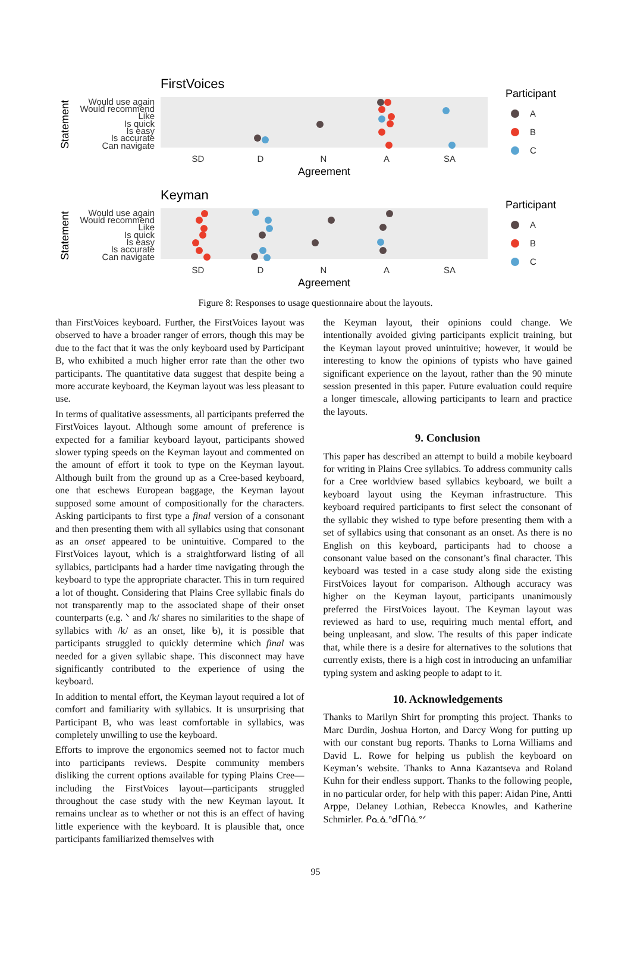FirstVoices
Statement
Would use again
Would recommend
Like
Is quick
Is easy
Is accurate
Can navigate
SD
D
N
A
SA
Agreement
Participant
A
B
C
Keyman
Statement
Would use again
Would recommend
Like
Is quick
Is easy
Is accurate
Can navigate
SD
D
N
A
SA
Agreement
Participant
A
B
C
Figure 8: Responses to usage questionnaire about the layouts.
than FirstVoices keyboard. Further, the FirstVoices layout was observed to have a broader ranger of errors, though this may be due to the fact that it was the only keyboard used by Participant B, who exhibited a much higher error rate than the other two participants. The quantitative data suggest that despite being a more accurate keyboard, the Keyman layout was less pleasant to use.
In terms of qualitative assessments, all participants preferred the FirstVoices layout. Although some amount of preference is expected for a familiar keyboard layout, participants showed slower typing speeds on the Keyman layout and commented on the amount of effort it took to type on the Keyman layout. Although built from the ground up as a Cree-based keyboard, one that eschews European baggage, the Keyman layout supposed some amount of compositionally for the characters. Asking participants to first type a final version of a consonant and then presenting them with all syllabics using that consonant as an onset appeared to be unintuitive. Compared to the FirstVoices layout, which is a straightforward listing of all syllabics, participants had a harder time navigating through the keyboard to type the appropriate character. This in turn required a lot of thought. Considering that Plains Cree syllabic finals do not transparently map to the associated shape of their onset counterparts (e.g. ᐠ and /k/ shares no similarities to the shape of syllabics with /k/ as an onset, like ᑲ), it is possible that participants struggled to quickly determine which final was needed for a given syllabic shape. This disconnect may have significantly contributed to the experience of using the keyboard.
In addition to mental effort, the Keyman layout required a lot of comfort and familiarity with syllabics. It is unsurprising that Participant B, who was least comfortable in syllabics, was completely unwilling to use the keyboard.
Efforts to improve the ergonomics seemed not to factor much into participants reviews. Despite community members disliking the current options available for typing Plains Cree—including the FirstVoices layout—participants struggled throughout the case study with the new Keyman layout. It remains unclear as to whether or not this is an effect of having little experience with the keyboard. It is plausible that, once participants familiarized themselves with
the Keyman layout, their opinions could change. We intentionally avoided giving participants explicit training, but the Keyman layout proved unintuitive; however, it would be interesting to know the opinions of typists who have gained significant experience on the layout, rather than the 90 minute session presented in this paper. Future evaluation could require a longer timescale, allowing participants to learn and practice the layouts.
9. Conclusion
This paper has described an attempt to build a mobile keyboard for writing in Plains Cree syllabics. To address community calls for a Cree worldview based syllabics keyboard, we built a keyboard layout using the Keyman infrastructure. This keyboard required participants to first select the consonant of the syllabic they wished to type before presenting them with a set of syllabics using that consonant as an onset. As there is no English on this keyboard, participants had to choose a consonant value based on the consonant’s final character. This keyboard was tested in a case study along side the existing FirstVoices layout for comparison. Although accuracy was higher on the Keyman layout, participants unanimously preferred the FirstVoices layout. The Keyman layout was reviewed as hard to use, requiring much mental effort, and being unpleasant, and slow. The results of this paper indicate that, while there is a desire for alternatives to the solutions that currently exists, there is a high cost in introducing an unfamiliar typing system and asking people to adapt to it.
10. Acknowledgements
Thanks to Marilyn Shirt for prompting this project. Thanks to Marc Durdin, Joshua Horton, and Darcy Wong for putting up with our constant bug reports. Thanks to Lorna Williams and David L. Rowe for helping us publish the keyboard on Keyman’s website. Thanks to Anna Kazantseva and Roland Kuhn for their endless support. Thanks to the following people, in no particular order, for help with this paper: Aidan Pine, Antti Arppe, Delaney Lothian, Rebecca Knowles, and Katherine Schmirler. ᑭᓇᓈᐢᑯᒥᑎᓈᐤᐟ
95